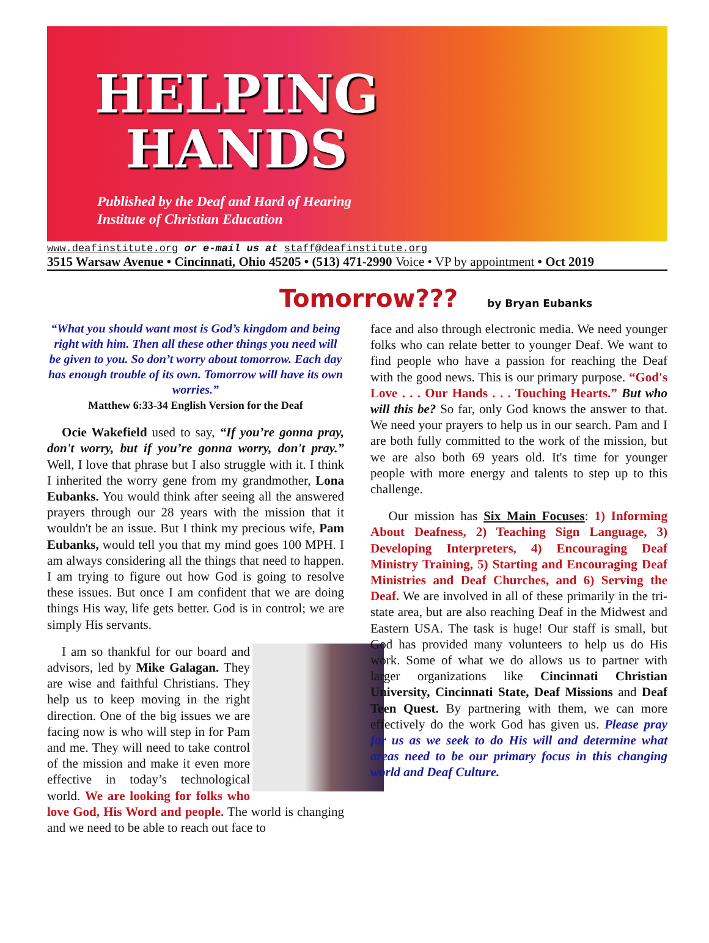HELPING
HANDS
Published by the Deaf and Hard of Hearing
Institute of Christian Education
www.deafinstitute.org or e-mail us at staff@deafinstitute.org
3515 Warsaw Avenue • Cincinnati, Ohio 45205 • (513) 471-2990 Voice • VP by appointment • Oct 2019
Tomorrow??? by Bryan Eubanks
“What you should want most is God’s kingdom and being right with him. Then all these other things you need will be given to you. So don’t worry about tomorrow. Each day has enough trouble of its own. Tomorrow will have its own worries.”
Matthew 6:33-34 English Version for the Deaf
Ocie Wakefield used to say, “If you’re gonna pray, don't worry, but if you’re gonna worry, don't pray.” Well, I love that phrase but I also struggle with it. I think I inherited the worry gene from my grandmother, Lona Eubanks. You would think after seeing all the answered prayers through our 28 years with the mission that it wouldn't be an issue. But I think my precious wife, Pam Eubanks, would tell you that my mind goes 100 MPH. I am always considering all the things that need to happen. I am trying to figure out how God is going to resolve these issues. But once I am confident that we are doing things His way, life gets better. God is in control; we are simply His servants.
I am so thankful for our board and advisors, led by Mike Galagan. They are wise and faithful Christians. They help us to keep moving in the right direction. One of the big issues we are facing now is who will step in for Pam and me. They will need to take control of the mission and make it even more effective in today’s technological world. We are looking for folks who love God, His Word and people. The world is changing and we need to be able to reach out face to
face and also through electronic media. We need younger folks who can relate better to younger Deaf. We want to find people who have a passion for reaching the Deaf with the good news. This is our primary purpose. “God's Love . . . Our Hands . . . Touching Hearts.” But who will this be? So far, only God knows the answer to that. We need your prayers to help us in our search. Pam and I are both fully committed to the work of the mission, but we are also both 69 years old. It's time for younger people with more energy and talents to step up to this challenge.
Our mission has Six Main Focuses: 1) Informing About Deafness, 2) Teaching Sign Language, 3) Developing Interpreters, 4) Encouraging Deaf Ministry Training, 5) Starting and Encouraging Deaf Ministries and Deaf Churches, and 6) Serving the Deaf. We are involved in all of these primarily in the tri-state area, but are also reaching Deaf in the Midwest and Eastern USA. The task is huge! Our staff is small, but God has provided many volunteers to help us do His work. Some of what we do allows us to partner with larger organizations like Cincinnati Christian University, Cincinnati State, Deaf Missions and Deaf Teen Quest. By partnering with them, we can more effectively do the work God has given us. Please pray for us as we seek to do His will and determine what areas need to be our primary focus in this changing world and Deaf Culture.